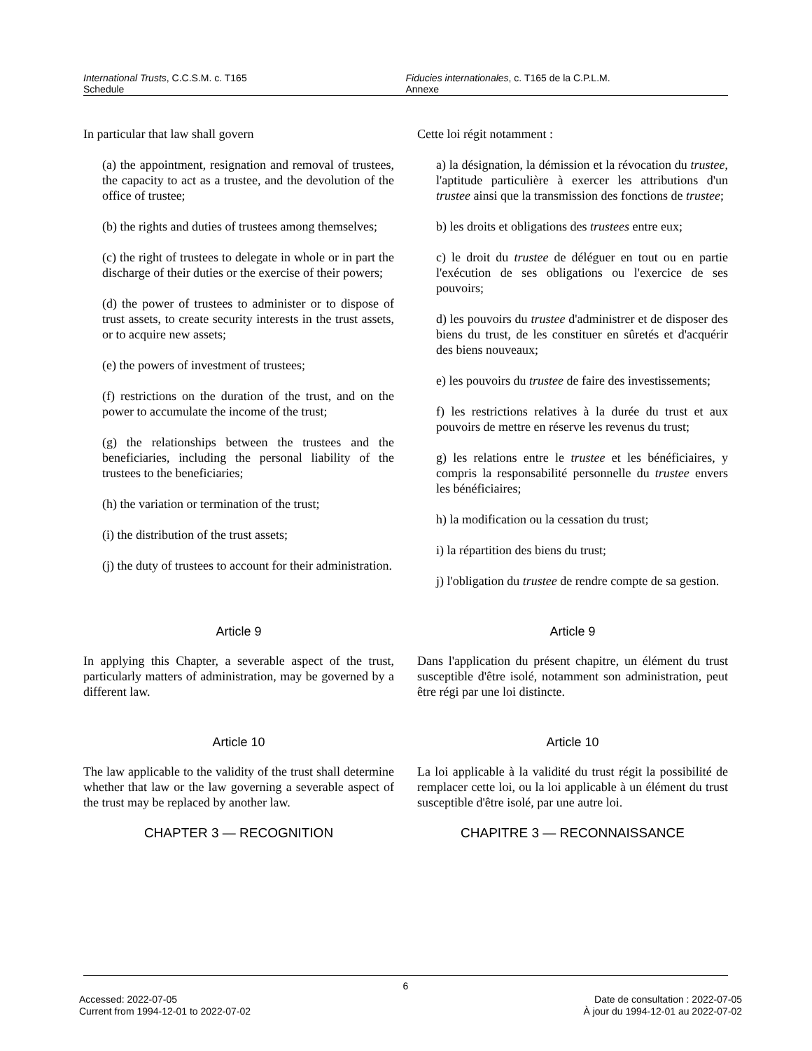International Trusts, C.C.S.M. c. T165
Schedule
Fiducies internationales, c. T165 de la C.P.L.M.
Annexe
In particular that law shall govern
(a) the appointment, resignation and removal of trustees, the capacity to act as a trustee, and the devolution of the office of trustee;
(b) the rights and duties of trustees among themselves;
(c) the right of trustees to delegate in whole or in part the discharge of their duties or the exercise of their powers;
(d) the power of trustees to administer or to dispose of trust assets, to create security interests in the trust assets, or to acquire new assets;
(e) the powers of investment of trustees;
(f) restrictions on the duration of the trust, and on the power to accumulate the income of the trust;
(g) the relationships between the trustees and the beneficiaries, including the personal liability of the trustees to the beneficiaries;
(h) the variation or termination of the trust;
(i) the distribution of the trust assets;
(j) the duty of trustees to account for their administration.
Cette loi régit notamment :
a) la désignation, la démission et la révocation du trustee, l'aptitude particulière à exercer les attributions d'un trustee ainsi que la transmission des fonctions de trustee;
b) les droits et obligations des trustees entre eux;
c) le droit du trustee de déléguer en tout ou en partie l'exécution de ses obligations ou l'exercice de ses pouvoirs;
d) les pouvoirs du trustee d'administrer et de disposer des biens du trust, de les constituer en sûretés et d'acquérir des biens nouveaux;
e) les pouvoirs du trustee de faire des investissements;
f) les restrictions relatives à la durée du trust et aux pouvoirs de mettre en réserve les revenus du trust;
g) les relations entre le trustee et les bénéficiaires, y compris la responsabilité personnelle du trustee envers les bénéficiaires;
h) la modification ou la cessation du trust;
i) la répartition des biens du trust;
j) l'obligation du trustee de rendre compte de sa gestion.
Article 9
In applying this Chapter, a severable aspect of the trust, particularly matters of administration, may be governed by a different law.
Article 9
Dans l'application du présent chapitre, un élément du trust susceptible d'être isolé, notamment son administration, peut être régi par une loi distincte.
Article 10
The law applicable to the validity of the trust shall determine whether that law or the law governing a severable aspect of the trust may be replaced by another law.
Article 10
La loi applicable à la validité du trust régit la possibilité de remplacer cette loi, ou la loi applicable à un élément du trust susceptible d'être isolé, par une autre loi.
CHAPTER 3 — RECOGNITION CHAPITRE 3 — RECONNAISSANCE
6
Accessed: 2022-07-05
Current from 1994-12-01 to 2022-07-02
Date de consultation : 2022-07-05
À jour du 1994-12-01 au 2022-07-02